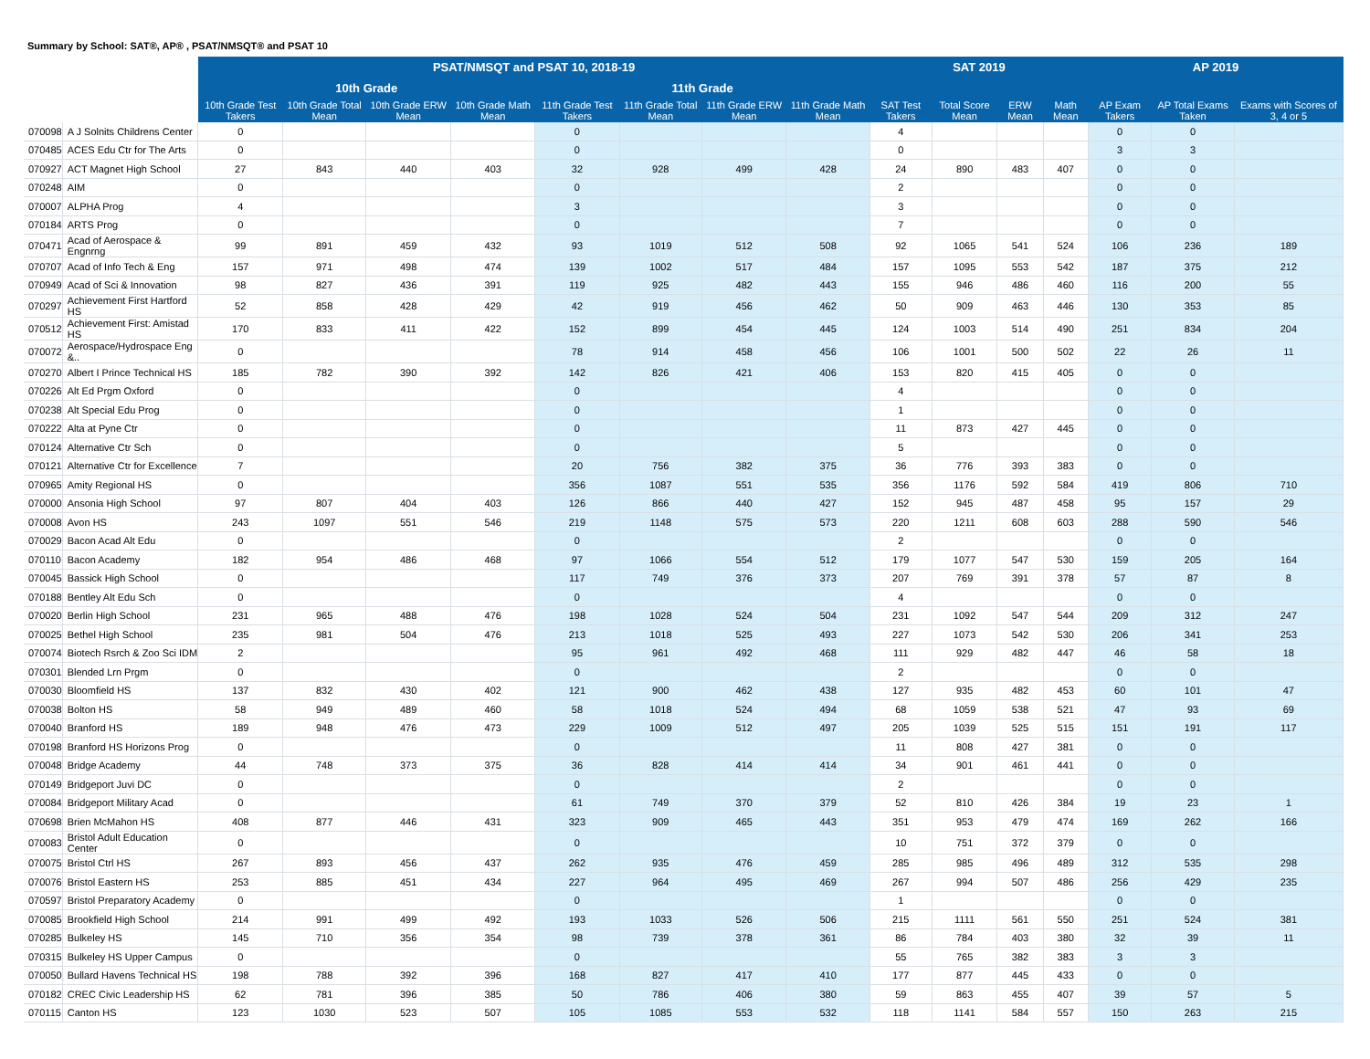Summary by School: SAT®, AP® , PSAT/NMSQT® and PSAT 10
| | | PSAT/NMSQT and PSAT 10, 2018-19 | | | | | | | | SAT 2019 | | | | AP 2019 | | |
| --- | --- | --- | --- | --- | --- | --- | --- | --- | --- | --- | --- | --- | --- | --- | --- | --- |
| | | 10th Grade | | | | 11th Grade | | | | | | | | | | |
| | | 10th Grade Test Takers | 10th Grade Total Mean | 10th Grade ERW Mean | 10th Grade Math Mean | 11th Grade Test Takers | 11th Grade Total Mean | 11th Grade ERW Mean | 11th Grade Math Mean | SAT Test Takers | Total Score Mean | ERW Mean | Math Mean | AP Exam Takers | AP Total Exams Taken | Exams with Scores of 3, 4 or 5 |
| 070098 | A J Solnits Childrens Center | 0 | | | | 0 | | | | 4 | | | | 0 | 0 | |
| 070485 | ACES Edu Ctr for The Arts | 0 | | | | 0 | | | | 0 | | | | 3 | 3 | |
| 070927 | ACT Magnet High School | 27 | 843 | 440 | 403 | 32 | 928 | 499 | 428 | 24 | 890 | 483 | 407 | 0 | 0 | |
| 070248 | AIM | 0 | | | | 0 | | | | 2 | | | | 0 | 0 | |
| 070007 | ALPHA Prog | 4 | | | | 3 | | | | 3 | | | | 0 | 0 | |
| 070184 | ARTS Prog | 0 | | | | 0 | | | | 7 | | | | 0 | 0 | |
| 070471 | Acad of Aerospace & Engnrng | 99 | 891 | 459 | 432 | 93 | 1019 | 512 | 508 | 92 | 1065 | 541 | 524 | 106 | 236 | 189 |
| 070707 | Acad of Info Tech & Eng | 157 | 971 | 498 | 474 | 139 | 1002 | 517 | 484 | 157 | 1095 | 553 | 542 | 187 | 375 | 212 |
| 070949 | Acad of Sci & Innovation | 98 | 827 | 436 | 391 | 119 | 925 | 482 | 443 | 155 | 946 | 486 | 460 | 116 | 200 | 55 |
| 070297 | Achievement First Hartford HS | 52 | 858 | 428 | 429 | 42 | 919 | 456 | 462 | 50 | 909 | 463 | 446 | 130 | 353 | 85 |
| 070512 | Achievement First: Amistad HS | 170 | 833 | 411 | 422 | 152 | 899 | 454 | 445 | 124 | 1003 | 514 | 490 | 251 | 834 | 204 |
| 070072 | Aerospace/Hydrospace Eng &.. | 0 | | | | 78 | 914 | 458 | 456 | 106 | 1001 | 500 | 502 | 22 | 26 | 11 |
| 070270 | Albert I Prince Technical HS | 185 | 782 | 390 | 392 | 142 | 826 | 421 | 406 | 153 | 820 | 415 | 405 | 0 | 0 | |
| 070226 | Alt Ed Prgm Oxford | 0 | | | | 0 | | | | 4 | | | | 0 | 0 | |
| 070238 | Alt Special Edu Prog | 0 | | | | 0 | | | | 1 | | | | 0 | 0 | |
| 070222 | Alta at Pyne Ctr | 0 | | | | 0 | | | | 11 | 873 | 427 | 445 | 0 | 0 | |
| 070124 | Alternative Ctr Sch | 0 | | | | 0 | | | | 5 | | | | 0 | 0 | |
| 070121 | Alternative Ctr for Excellence | 7 | | | | 20 | 756 | 382 | 375 | 36 | 776 | 393 | 383 | 0 | 0 | |
| 070965 | Amity Regional HS | 0 | | | | 356 | 1087 | 551 | 535 | 356 | 1176 | 592 | 584 | 419 | 806 | 710 |
| 070000 | Ansonia High School | 97 | 807 | 404 | 403 | 126 | 866 | 440 | 427 | 152 | 945 | 487 | 458 | 95 | 157 | 29 |
| 070008 | Avon HS | 243 | 1097 | 551 | 546 | 219 | 1148 | 575 | 573 | 220 | 1211 | 608 | 603 | 288 | 590 | 546 |
| 070029 | Bacon Acad Alt Edu | 0 | | | | 0 | | | | 2 | | | | 0 | 0 | |
| 070110 | Bacon Academy | 182 | 954 | 486 | 468 | 97 | 1066 | 554 | 512 | 179 | 1077 | 547 | 530 | 159 | 205 | 164 |
| 070045 | Bassick High School | 0 | | | | 117 | 749 | 376 | 373 | 207 | 769 | 391 | 378 | 57 | 87 | 8 |
| 070188 | Bentley Alt Edu Sch | 0 | | | | 0 | | | | 4 | | | | 0 | 0 | |
| 070020 | Berlin High School | 231 | 965 | 488 | 476 | 198 | 1028 | 524 | 504 | 231 | 1092 | 547 | 544 | 209 | 312 | 247 |
| 070025 | Bethel High School | 235 | 981 | 504 | 476 | 213 | 1018 | 525 | 493 | 227 | 1073 | 542 | 530 | 206 | 341 | 253 |
| 070074 | Biotech Rsrch & Zoo Sci IDM | 2 | | | | 95 | 961 | 492 | 468 | 111 | 929 | 482 | 447 | 46 | 58 | 18 |
| 070301 | Blended Lrn Prgm | 0 | | | | 0 | | | | 2 | | | | 0 | 0 | |
| 070030 | Bloomfield HS | 137 | 832 | 430 | 402 | 121 | 900 | 462 | 438 | 127 | 935 | 482 | 453 | 60 | 101 | 47 |
| 070038 | Bolton HS | 58 | 949 | 489 | 460 | 58 | 1018 | 524 | 494 | 68 | 1059 | 538 | 521 | 47 | 93 | 69 |
| 070040 | Branford HS | 189 | 948 | 476 | 473 | 229 | 1009 | 512 | 497 | 205 | 1039 | 525 | 515 | 151 | 191 | 117 |
| 070198 | Branford HS Horizons Prog | 0 | | | | 0 | | | | 11 | 808 | 427 | 381 | 0 | 0 | |
| 070048 | Bridge Academy | 44 | 748 | 373 | 375 | 36 | 828 | 414 | 414 | 34 | 901 | 461 | 441 | 0 | 0 | |
| 070149 | Bridgeport Juvi DC | 0 | | | | 0 | | | | 2 | | | | 0 | 0 | |
| 070084 | Bridgeport Military Acad | 0 | | | | 61 | 749 | 370 | 379 | 52 | 810 | 426 | 384 | 19 | 23 | 1 |
| 070698 | Brien McMahon HS | 408 | 877 | 446 | 431 | 323 | 909 | 465 | 443 | 351 | 953 | 479 | 474 | 169 | 262 | 166 |
| 070083 | Bristol Adult Education Center | 0 | | | | 0 | | | | 10 | 751 | 372 | 379 | 0 | 0 | |
| 070075 | Bristol Ctrl HS | 267 | 893 | 456 | 437 | 262 | 935 | 476 | 459 | 285 | 985 | 496 | 489 | 312 | 535 | 298 |
| 070076 | Bristol Eastern HS | 253 | 885 | 451 | 434 | 227 | 964 | 495 | 469 | 267 | 994 | 507 | 486 | 256 | 429 | 235 |
| 070597 | Bristol Preparatory Academy | 0 | | | | 0 | | | | 1 | | | | 0 | 0 | |
| 070085 | Brookfield High School | 214 | 991 | 499 | 492 | 193 | 1033 | 526 | 506 | 215 | 1111 | 561 | 550 | 251 | 524 | 381 |
| 070285 | Bulkeley HS | 145 | 710 | 356 | 354 | 98 | 739 | 378 | 361 | 86 | 784 | 403 | 380 | 32 | 39 | 11 |
| 070315 | Bulkeley HS Upper Campus | 0 | | | | 0 | | | | 55 | 765 | 382 | 383 | 3 | 3 | |
| 070050 | Bullard Havens Technical HS | 198 | 788 | 392 | 396 | 168 | 827 | 417 | 410 | 177 | 877 | 445 | 433 | 0 | 0 | |
| 070182 | CREC Civic Leadership HS | 62 | 781 | 396 | 385 | 50 | 786 | 406 | 380 | 59 | 863 | 455 | 407 | 39 | 57 | 5 |
| 070115 | Canton HS | 123 | 1030 | 523 | 507 | 105 | 1085 | 553 | 532 | 118 | 1141 | 584 | 557 | 150 | 263 | 215 |